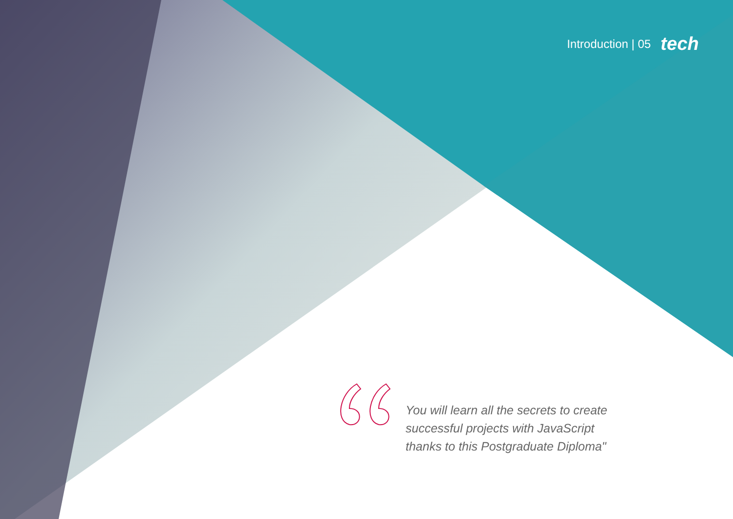Introduction | 05 tech
You will learn all the secrets to create successful projects with JavaScript thanks to this Postgraduate Diploma"